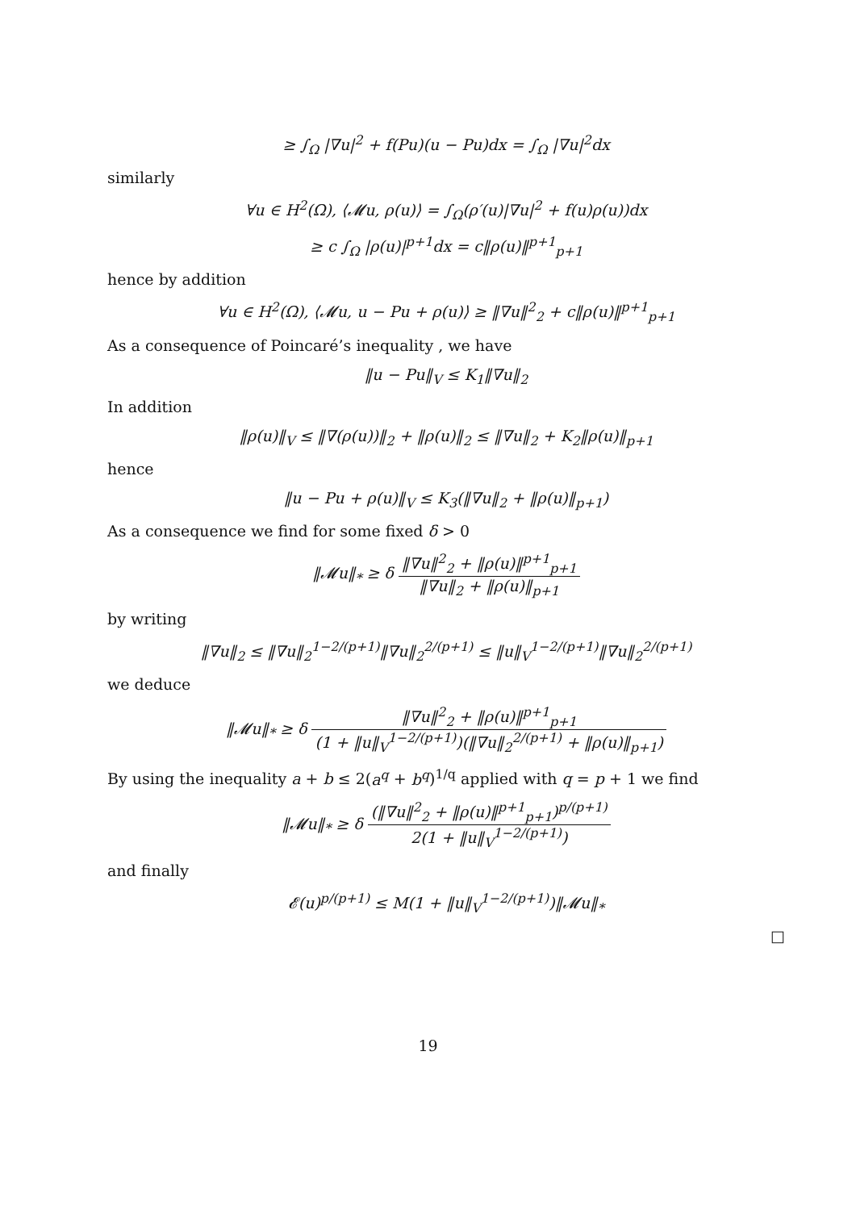≥ ∫<sub>Ω</sub> |∇u|<sup>2</sup> + f(Pu)(u − Pu)dx = ∫<sub>Ω</sub> |∇u|<sup>2</sup>dx
similarly
∀u ∈ H<sup>2</sup>(Ω), ⟨𝓜u, ρ(u)⟩ = ∫<sub>Ω</sub>(ρ′(u)|∇u|<sup>2</sup> + f(u)ρ(u))dx
≥ c ∫<sub>Ω</sub> |ρ(u)|<sup>p+1</sup>dx = c‖ρ(u)‖<sup>p+1</sup><sub>p+1</sub>
hence by addition
∀u ∈ H<sup>2</sup>(Ω), ⟨𝓜u, u − Pu + ρ(u)⟩ ≥ ‖∇u‖<sup>2</sup><sub>2</sub> + c‖ρ(u)‖<sup>p+1</sup><sub>p+1</sub>
As a consequence of Poincaré’s inequality , we have
‖u − Pu‖<sub>V</sub> ≤ K<sub>1</sub>‖∇u‖<sub>2</sub>
In addition
‖ρ(u)‖<sub>V</sub> ≤ ‖∇(ρ(u))‖<sub>2</sub> + ‖ρ(u)‖<sub>2</sub> ≤ ‖∇u‖<sub>2</sub> + K<sub>2</sub>‖ρ(u)‖<sub>p+1</sub>
hence
‖u − Pu + ρ(u)‖<sub>V</sub> ≤ K<sub>3</sub>(‖∇u‖<sub>2</sub> + ‖ρ(u)‖<sub>p+1</sub>)
As a consequence we find for some fixed δ > 0
‖𝓜u‖<sub>*</sub> ≥ δ ‖∇u‖<sup>2</sup><sub>2</sub> + ‖ρ(u)‖<sup>p+1</sup><sub>p+1</sub> ‖∇u‖<sub>2</sub> + ‖ρ(u)‖<sub>p+1</sub>
by writing
‖∇u‖<sub>2</sub> ≤ ‖∇u‖<sub>2</sub><sup>1−2/(p+1)</sup>‖∇u‖<sub>2</sub><sup>2/(p+1)</sup> ≤ ‖u‖<sub>V</sub><sup>1−2/(p+1)</sup>‖∇u‖<sub>2</sub><sup>2/(p+1)</sup>
we deduce
‖𝓜u‖<sub>*</sub> ≥ δ ‖∇u‖<sup>2</sup><sub>2</sub> + ‖ρ(u)‖<sup>p+1</sup><sub>p+1</sub> (1 + ‖u‖<sub>V</sub><sup>1−2/(p+1)</sup>)(‖∇u‖<sub>2</sub><sup>2/(p+1)</sup> + ‖ρ(u)‖<sub>p+1</sub>)
By using the inequality a + b ≤ 2(a<sup>q</sup> + b<sup>q</sup>)<sup>1/q</sup> applied with q = p + 1 we find
‖𝓜u‖<sub>*</sub> ≥ δ (‖∇u‖<sup>2</sup><sub>2</sub> + ‖ρ(u)‖<sup>p+1</sup><sub>p+1</sub>)<sup>p/(p+1)</sup> 2(1 + ‖u‖<sub>V</sub><sup>1−2/(p+1)</sup>)
and finally
𝓔(u)<sup>p/(p+1)</sup> ≤ M(1 + ‖u‖<sub>V</sub><sup>1−2/(p+1)</sup>)‖𝓜u‖<sub>*</sub>
□
19